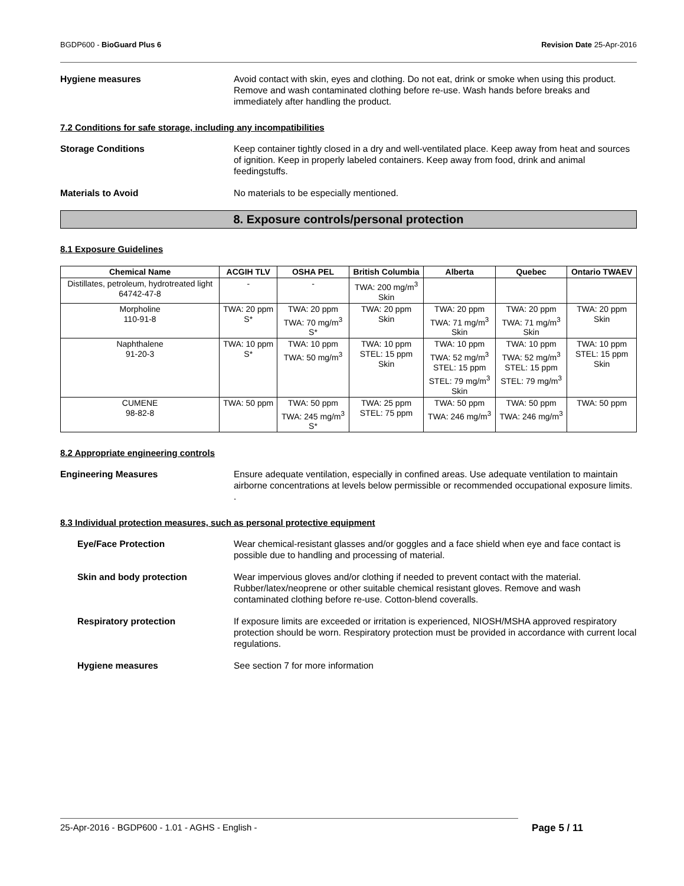BGDP600 - BioGuard Plus 6 Revision Date 25-Apr-2016
Hygiene measures Avoid contact with skin, eyes and clothing. Do not eat, drink or smoke when using this product. Remove and wash contaminated clothing before re-use. Wash hands before breaks and immediately after handling the product.
7.2 Conditions for safe storage, including any incompatibilities
Storage Conditions Keep container tightly closed in a dry and well-ventilated place. Keep away from heat and sources of ignition. Keep in properly labeled containers. Keep away from food, drink and animal feedingstuffs.
Materials to Avoid No materials to be especially mentioned.
8. Exposure controls/personal protection
8.1 Exposure Guidelines
| Chemical Name | ACGIH TLV | OSHA PEL | British Columbia | Alberta | Quebec | Ontario TWAEV |
| --- | --- | --- | --- | --- | --- | --- |
| Distillates, petroleum, hydrotreated light 64742-47-8 | - | - | TWA: 200 mg/m<sup>3</sup> Skin | | | |
| Morpholine 110-91-8 | TWA: 20 ppm S* | TWA: 20 ppm TWA: 70 mg/m<sup>3</sup> S* | TWA: 20 ppm Skin | TWA: 20 ppm TWA: 71 mg/m<sup>3</sup> Skin | TWA: 20 ppm TWA: 71 mg/m<sup>3</sup> Skin | TWA: 20 ppm Skin |
| Naphthalene 91-20-3 | TWA: 10 ppm S* | TWA: 10 ppm TWA: 50 mg/m<sup>3</sup> | TWA: 10 ppm STEL: 15 ppm Skin | TWA: 10 ppm TWA: 52 mg/m<sup>3</sup> STEL: 15 ppm STEL: 79 mg/m<sup>3</sup> Skin | TWA: 10 ppm TWA: 52 mg/m<sup>3</sup> STEL: 15 ppm STEL: 79 mg/m<sup>3</sup> | TWA: 10 ppm STEL: 15 ppm Skin |
| CUMENE 98-82-8 | TWA: 50 ppm | TWA: 50 ppm TWA: 245 mg/m<sup>3</sup> S* | TWA: 25 ppm STEL: 75 ppm | TWA: 50 ppm TWA: 246 mg/m<sup>3</sup> | TWA: 50 ppm TWA: 246 mg/m<sup>3</sup> | TWA: 50 ppm |
8.2 Appropriate engineering controls
Engineering Measures Ensure adequate ventilation, especially in confined areas. Use adequate ventilation to maintain airborne concentrations at levels below permissible or recommended occupational exposure limits.
.
8.3 Individual protection measures, such as personal protective equipment
Eye/Face Protection Wear chemical-resistant glasses and/or goggles and a face shield when eye and face contact is possible due to handling and processing of material.
Skin and body protection Wear impervious gloves and/or clothing if needed to prevent contact with the material. Rubber/latex/neoprene or other suitable chemical resistant gloves. Remove and wash contaminated clothing before re-use. Cotton-blend coveralls.
Respiratory protection If exposure limits are exceeded or irritation is experienced, NIOSH/MSHA approved respiratory protection should be worn. Respiratory protection must be provided in accordance with current local regulations.
Hygiene measures See section 7 for more information
25-Apr-2016 - BGDP600 - 1.01 - AGHS - English - Page 5 / 11